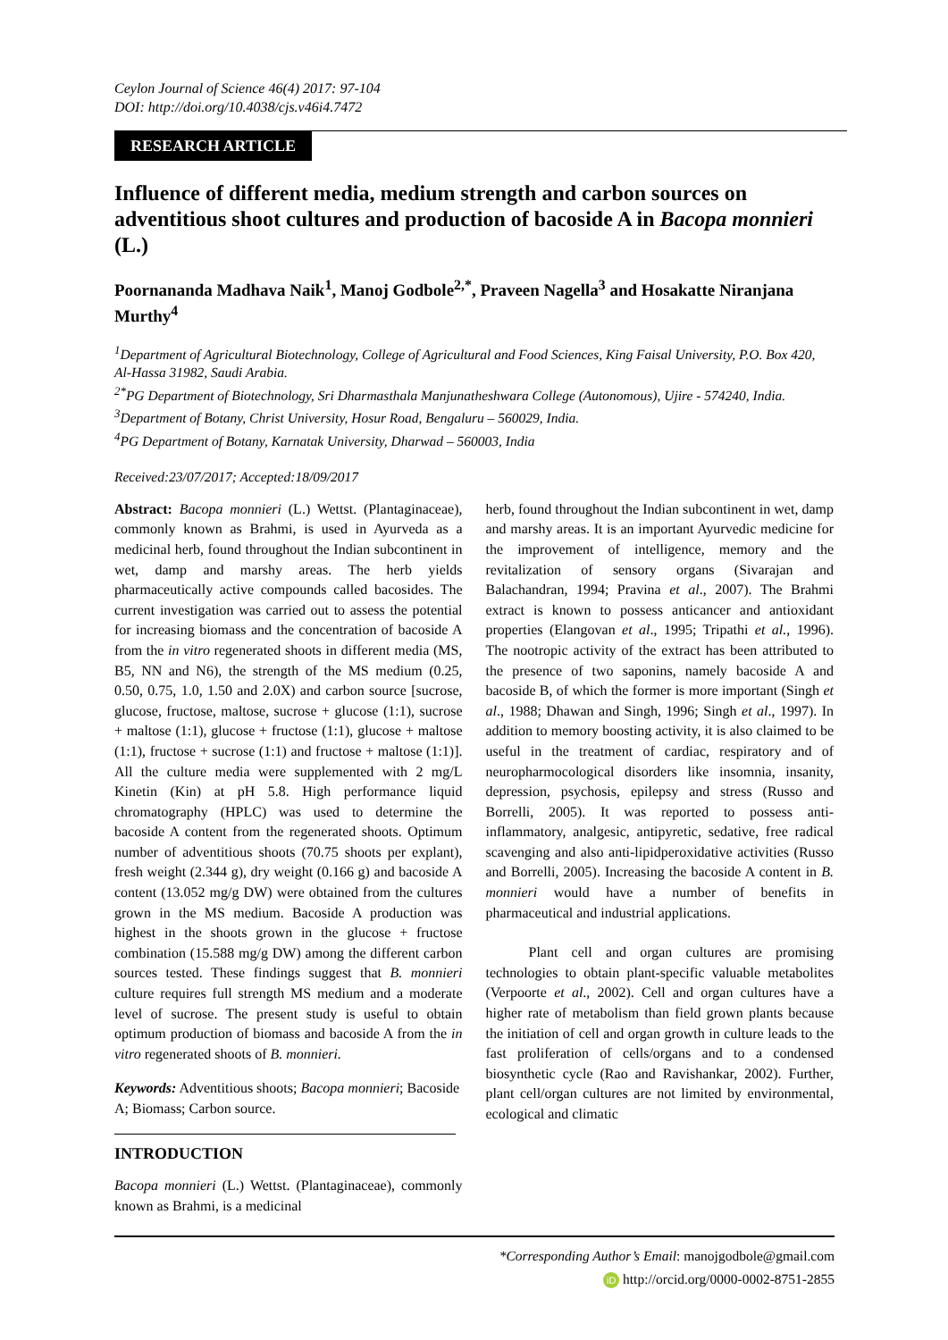Ceylon Journal of Science 46(4) 2017: 97-104
DOI: http://doi.org/10.4038/cjs.v46i4.7472
RESEARCH ARTICLE
Influence of different media, medium strength and carbon sources on adventitious shoot cultures and production of bacoside A in Bacopa monnieri (L.)
Poornananda Madhava Naik<sup>1</sup>, Manoj Godbole<sup>2,*</sup>, Praveen Nagella<sup>3</sup> and Hosakatte Niranjana Murthy<sup>4</sup>
<sup>1</sup> Department of Agricultural Biotechnology, College of Agricultural and Food Sciences, King Faisal University, P.O. Box 420, Al-Hassa 31982, Saudi Arabia.
<sup>2*</sup>PG Department of Biotechnology, Sri Dharmasthala Manjunatheshwara College (Autonomous), Ujire - 574240, India.
<sup>3</sup> Department of Botany, Christ University, Hosur Road, Bengaluru – 560029, India.
<sup>4</sup> PG Department of Botany, Karnatak University, Dharwad – 560003, India
Received:23/07/2017; Accepted:18/09/2017
Abstract: Bacopa monnieri (L.) Wettst. (Plantaginaceae), commonly known as Brahmi, is used in Ayurveda as a medicinal herb, found throughout the Indian subcontinent in wet, damp and marshy areas. The herb yields pharmaceutically active compounds called bacosides. The current investigation was carried out to assess the potential for increasing biomass and the concentration of bacoside A from the in vitro regenerated shoots in different media (MS, B5, NN and N6), the strength of the MS medium (0.25, 0.50, 0.75, 1.0, 1.50 and 2.0X) and carbon source [sucrose, glucose, fructose, maltose, sucrose + glucose (1:1), sucrose + maltose (1:1), glucose + fructose (1:1), glucose + maltose (1:1), fructose + sucrose (1:1) and fructose + maltose (1:1)]. All the culture media were supplemented with 2 mg/L Kinetin (Kin) at pH 5.8. High performance liquid chromatography (HPLC) was used to determine the bacoside A content from the regenerated shoots. Optimum number of adventitious shoots (70.75 shoots per explant), fresh weight (2.344 g), dry weight (0.166 g) and bacoside A content (13.052 mg/g DW) were obtained from the cultures grown in the MS medium. Bacoside A production was highest in the shoots grown in the glucose + fructose combination (15.588 mg/g DW) among the different carbon sources tested. These findings suggest that B. monnieri culture requires full strength MS medium and a moderate level of sucrose. The present study is useful to obtain optimum production of biomass and bacoside A from the in vitro regenerated shoots of B. monnieri.
Keywords: Adventitious shoots; Bacopa monnieri; Bacoside A; Biomass; Carbon source.
INTRODUCTION
Bacopa monnieri (L.) Wettst. (Plantaginaceae), commonly known as Brahmi, is a medicinal
herb, found throughout the Indian subcontinent in wet, damp and marshy areas. It is an important Ayurvedic medicine for the improvement of intelligence, memory and the revitalization of sensory organs (Sivarajan and Balachandran, 1994; Pravina et al., 2007). The Brahmi extract is known to possess anticancer and antioxidant properties (Elangovan et al., 1995; Tripathi et al., 1996). The nootropic activity of the extract has been attributed to the presence of two saponins, namely bacoside A and bacoside B, of which the former is more important (Singh et al., 1988; Dhawan and Singh, 1996; Singh et al., 1997). In addition to memory boosting activity, it is also claimed to be useful in the treatment of cardiac, respiratory and of neuropharmocological disorders like insomnia, insanity, depression, psychosis, epilepsy and stress (Russo and Borrelli, 2005). It was reported to possess anti-inflammatory, analgesic, antipyretic, sedative, free radical scavenging and also anti-lipidperoxidative activities (Russo and Borrelli, 2005). Increasing the bacoside A content in B. monnieri would have a number of benefits in pharmaceutical and industrial applications.
Plant cell and organ cultures are promising technologies to obtain plant-specific valuable metabolites (Verpoorte et al., 2002). Cell and organ cultures have a higher rate of metabolism than field grown plants because the initiation of cell and organ growth in culture leads to the fast proliferation of cells/organs and to a condensed biosynthetic cycle (Rao and Ravishankar, 2002). Further, plant cell/organ cultures are not limited by environmental, ecological and climatic
*Corresponding Author’s Email: manojgodbole@gmail.com
iD http://orcid.org/0000-0002-8751-2855